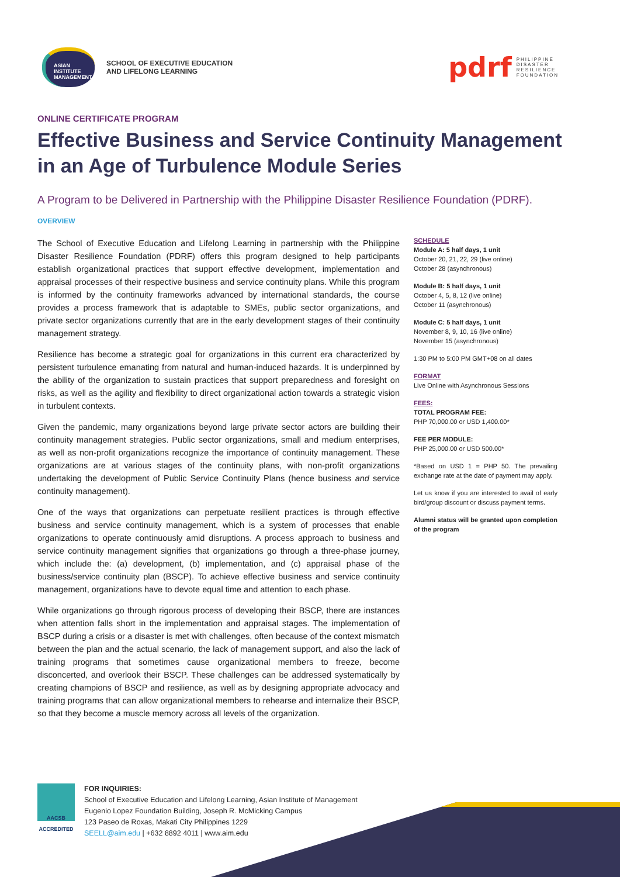ASIAN INSTITUTE MANAGEMENT
SCHOOL OF EXECUTIVE EDUCATION
AND LIFELONG LEARNING
pdrf PHILIPPINE
DISASTER
RESILIENCE
FOUNDATION
ONLINE CERTIFICATE PROGRAM
Effective Business and Service Continuity Management in an Age of Turbulence Module Series
A Program to be Delivered in Partnership with the Philippine Disaster Resilience Foundation (PDRF).
OVERVIEW
The School of Executive Education and Lifelong Learning in partnership with the Philippine Disaster Resilience Foundation (PDRF) offers this program designed to help participants establish organizational practices that support effective development, implementation and appraisal processes of their respective business and service continuity plans. While this program is informed by the continuity frameworks advanced by international standards, the course provides a process framework that is adaptable to SMEs, public sector organizations, and private sector organizations currently that are in the early development stages of their continuity management strategy.
Resilience has become a strategic goal for organizations in this current era characterized by persistent turbulence emanating from natural and human-induced hazards. It is underpinned by the ability of the organization to sustain practices that support preparedness and foresight on risks, as well as the agility and flexibility to direct organizational action towards a strategic vision in turbulent contexts.
Given the pandemic, many organizations beyond large private sector actors are building their continuity management strategies. Public sector organizations, small and medium enterprises, as well as non-profit organizations recognize the importance of continuity management. These organizations are at various stages of the continuity plans, with non-profit organizations undertaking the development of Public Service Continuity Plans (hence business and service continuity management).
One of the ways that organizations can perpetuate resilient practices is through effective business and service continuity management, which is a system of processes that enable organizations to operate continuously amid disruptions. A process approach to business and service continuity management signifies that organizations go through a three-phase journey, which include the: (a) development, (b) implementation, and (c) appraisal phase of the business/service continuity plan (BSCP). To achieve effective business and service continuity management, organizations have to devote equal time and attention to each phase.
While organizations go through rigorous process of developing their BSCP, there are instances when attention falls short in the implementation and appraisal stages. The implementation of BSCP during a crisis or a disaster is met with challenges, often because of the context mismatch between the plan and the actual scenario, the lack of management support, and also the lack of training programs that sometimes cause organizational members to freeze, become disconcerted, and overlook their BSCP. These challenges can be addressed systematically by creating champions of BSCP and resilience, as well as by designing appropriate advocacy and training programs that can allow organizational members to rehearse and internalize their BSCP, so that they become a muscle memory across all levels of the organization.
SCHEDULE
Module A: 5 half days, 1 unit
October 20, 21, 22, 29 (live online)
October 28 (asynchronous)
Module B: 5 half days, 1 unit
October 4, 5, 8, 12 (live online)
October 11 (asynchronous)
Module C: 5 half days, 1 unit
November 8, 9, 10, 16 (live online)
November 15 (asynchronous)
1:30 PM to 5:00 PM GMT+08 on all dates
FORMAT
Live Online with Asynchronous Sessions
FEES:
TOTAL PROGRAM FEE:
PHP 70,000.00 or USD 1,400.00*
FEE PER MODULE:
PHP 25,000.00 or USD 500.00*
*Based on USD 1 = PHP 50. The prevailing exchange rate at the date of payment may apply.
Let us know if you are interested to avail of early bird/group discount or discuss payment terms.
Alumni status will be granted upon completion of the program
AACSB ACCREDITED
FOR INQUIRIES:
School of Executive Education and Lifelong Learning, Asian Institute of Management
Eugenio Lopez Foundation Building, Joseph R. McMicking Campus
123 Paseo de Roxas, Makati City Philippines 1229
SEELL@aim.edu | +632 8892 4011 | www.aim.edu